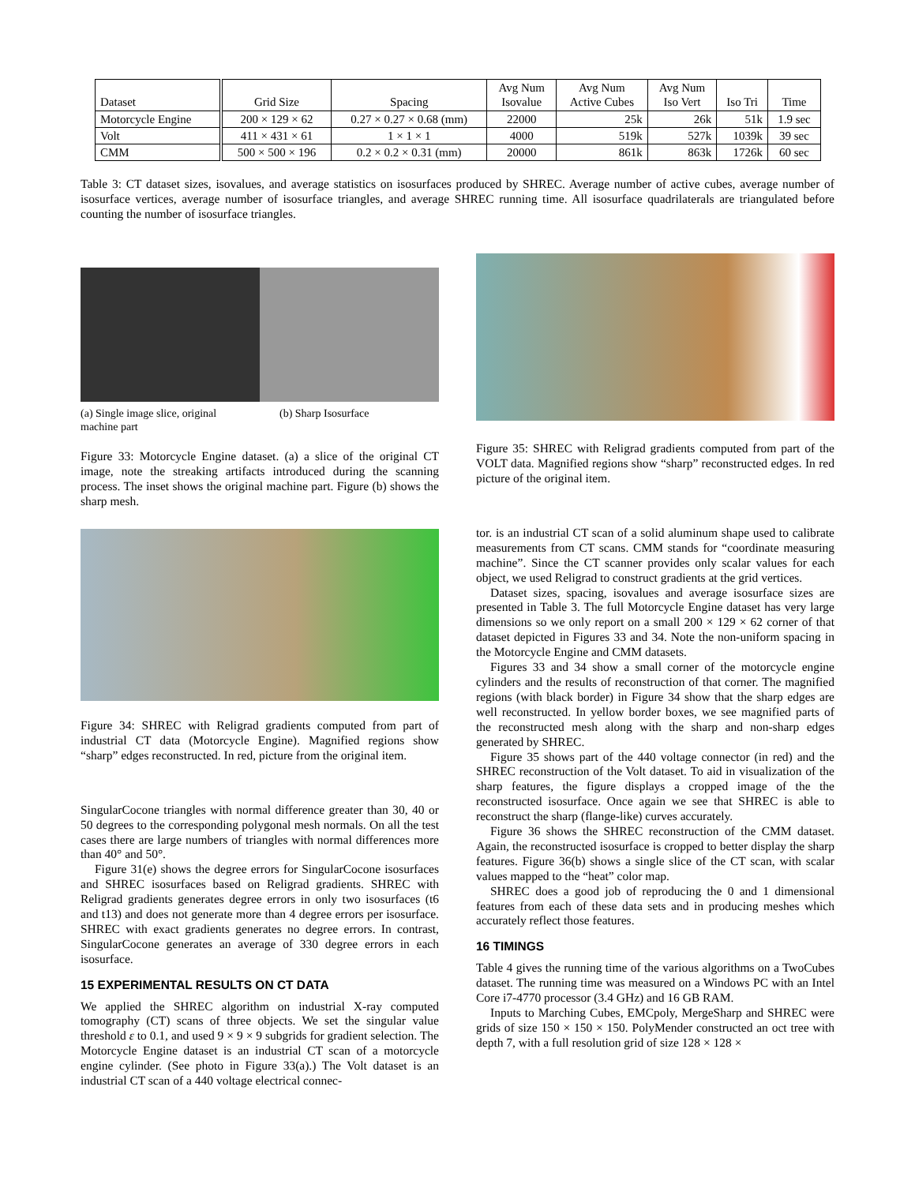| Dataset | Grid Size | Spacing | Avg Num Isovalue | Avg Num Active Cubes | Avg Num Iso Vert | Iso Tri | Time |
| --- | --- | --- | --- | --- | --- | --- | --- |
| Motorcycle Engine | 200 × 129 × 62 | 0.27 × 0.27 × 0.68 (mm) | 22000 | 25k | 26k | 51k | 1.9 sec |
| Volt | 411 × 431 × 61 | 1 × 1 × 1 | 4000 | 519k | 527k | 1039k | 39 sec |
| CMM | 500 × 500 × 196 | 0.2 × 0.2 × 0.31 (mm) | 20000 | 861k | 863k | 1726k | 60 sec |
Table 3: CT dataset sizes, isovalues, and average statistics on isosurfaces produced by SHREC. Average number of active cubes, average number of isosurface vertices, average number of isosurface triangles, and average SHREC running time. All isosurface quadrilaterals are triangulated before counting the number of isosurface triangles.
(a) Single image slice, original machine part
(b) Sharp Isosurface
Figure 33: Motorcycle Engine dataset. (a) a slice of the original CT image, note the streaking artifacts introduced during the scanning process. The inset shows the original machine part. Figure (b) shows the sharp mesh.
Figure 34: SHREC with Religrad gradients computed from part of industrial CT data (Motorcycle Engine). Magnified regions show “sharp” edges reconstructed. In red, picture from the original item.
SingularCocone triangles with normal difference greater than 30, 40 or 50 degrees to the corresponding polygonal mesh normals. On all the test cases there are large numbers of triangles with normal differences more than 40° and 50°.
Figure 31(e) shows the degree errors for SingularCocone isosurfaces and SHREC isosurfaces based on Religrad gradients. SHREC with Religrad gradients generates degree errors in only two isosurfaces (t6 and t13) and does not generate more than 4 degree errors per isosurface. SHREC with exact gradients generates no degree errors. In contrast, SingularCocone generates an average of 330 degree errors in each isosurface.
15 EXPERIMENTAL RESULTS ON CT DATA
We applied the SHREC algorithm on industrial X-ray computed tomography (CT) scans of three objects. We set the singular value threshold ε to 0.1, and used 9 × 9 × 9 subgrids for gradient selection. The Motorcycle Engine dataset is an industrial CT scan of a motorcycle engine cylinder. (See photo in Figure 33(a).) The Volt dataset is an industrial CT scan of a 440 voltage electrical connec-
Figure 35: SHREC with Religrad gradients computed from part of the VOLT data. Magnified regions show “sharp” reconstructed edges. In red picture of the original item.
tor. is an industrial CT scan of a solid aluminum shape used to calibrate measurements from CT scans. CMM stands for “coordinate measuring machine”. Since the CT scanner provides only scalar values for each object, we used Religrad to construct gradients at the grid vertices.
Dataset sizes, spacing, isovalues and average isosurface sizes are presented in Table 3. The full Motorcycle Engine dataset has very large dimensions so we only report on a small 200 × 129 × 62 corner of that dataset depicted in Figures 33 and 34. Note the non-uniform spacing in the Motorcycle Engine and CMM datasets.
Figures 33 and 34 show a small corner of the motorcycle engine cylinders and the results of reconstruction of that corner. The magnified regions (with black border) in Figure 34 show that the sharp edges are well reconstructed. In yellow border boxes, we see magnified parts of the reconstructed mesh along with the sharp and non-sharp edges generated by SHREC.
Figure 35 shows part of the 440 voltage connector (in red) and the SHREC reconstruction of the Volt dataset. To aid in visualization of the sharp features, the figure displays a cropped image of the the reconstructed isosurface. Once again we see that SHREC is able to reconstruct the sharp (flange-like) curves accurately.
Figure 36 shows the SHREC reconstruction of the CMM dataset. Again, the reconstructed isosurface is cropped to better display the sharp features. Figure 36(b) shows a single slice of the CT scan, with scalar values mapped to the “heat” color map.
SHREC does a good job of reproducing the 0 and 1 dimensional features from each of these data sets and in producing meshes which accurately reflect those features.
16 TIMINGS
Table 4 gives the running time of the various algorithms on a TwoCubes dataset. The running time was measured on a Windows PC with an Intel Core i7-4770 processor (3.4 GHz) and 16 GB RAM.
Inputs to Marching Cubes, EMCpoly, MergeSharp and SHREC were grids of size 150 × 150 × 150. PolyMender constructed an oct tree with depth 7, with a full resolution grid of size 128 × 128 ×